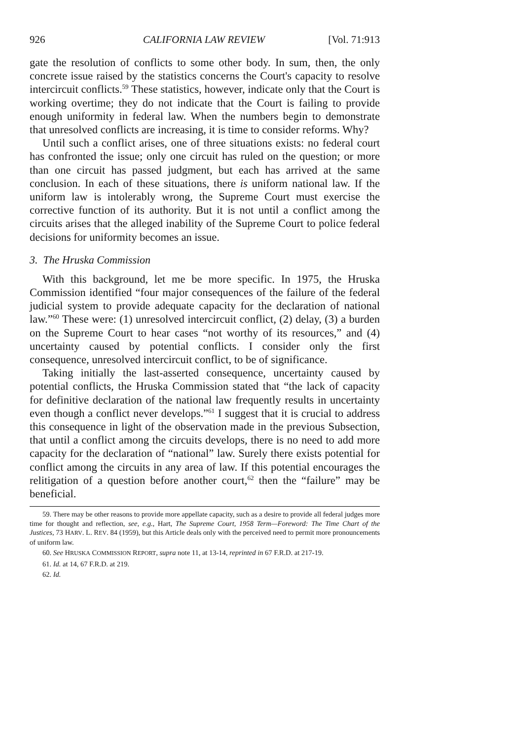926 CALIFORNIA LAW REVIEW [Vol. 71:913
gate the resolution of conflicts to some other body. In sum, then, the only concrete issue raised by the statistics concerns the Court's capacity to resolve intercircuit conflicts.<sup>59</sup> These statistics, however, indicate only that the Court is working overtime; they do not indicate that the Court is failing to provide enough uniformity in federal law. When the numbers begin to demonstrate that unresolved conflicts are increasing, it is time to consider reforms. Why?
Until such a conflict arises, one of three situations exists: no federal court has confronted the issue; only one circuit has ruled on the question; or more than one circuit has passed judgment, but each has arrived at the same conclusion. In each of these situations, there is uniform national law. If the uniform law is intolerably wrong, the Supreme Court must exercise the corrective function of its authority. But it is not until a conflict among the circuits arises that the alleged inability of the Supreme Court to police federal decisions for uniformity becomes an issue.
3. The Hruska Commission
With this background, let me be more specific. In 1975, the Hruska Commission identified “four major consequences of the failure of the federal judicial system to provide adequate capacity for the declaration of national law.”<sup>60</sup> These were: (1) unresolved intercircuit conflict, (2) delay, (3) a burden on the Supreme Court to hear cases “not worthy of its resources,” and (4) uncertainty caused by potential conflicts. I consider only the first consequence, unresolved intercircuit conflict, to be of significance.
Taking initially the last-asserted consequence, uncertainty caused by potential conflicts, the Hruska Commission stated that “the lack of capacity for definitive declaration of the national law frequently results in uncertainty even though a conflict never develops.”<sup>61</sup> I suggest that it is crucial to address this consequence in light of the observation made in the previous Subsection, that until a conflict among the circuits develops, there is no need to add more capacity for the declaration of “national” law. Surely there exists potential for conflict among the circuits in any area of law. If this potential encourages the relitigation of a question before another court,<sup>62</sup> then the “failure” may be beneficial.
59. There may be other reasons to provide more appellate capacity, such as a desire to provide all federal judges more time for thought and reflection, see, e.g., Hart, The Supreme Court, 1958 Term—Foreword: The Time Chart of the Justices, 73 HARV. L. REV. 84 (1959), but this Article deals only with the perceived need to permit more pronouncements of uniform law.
60. See HRUSKA COMMISSION REPORT, supra note 11, at 13-14, reprinted in 67 F.R.D. at 217-19.
61. Id. at 14, 67 F.R.D. at 219.
62. Id.